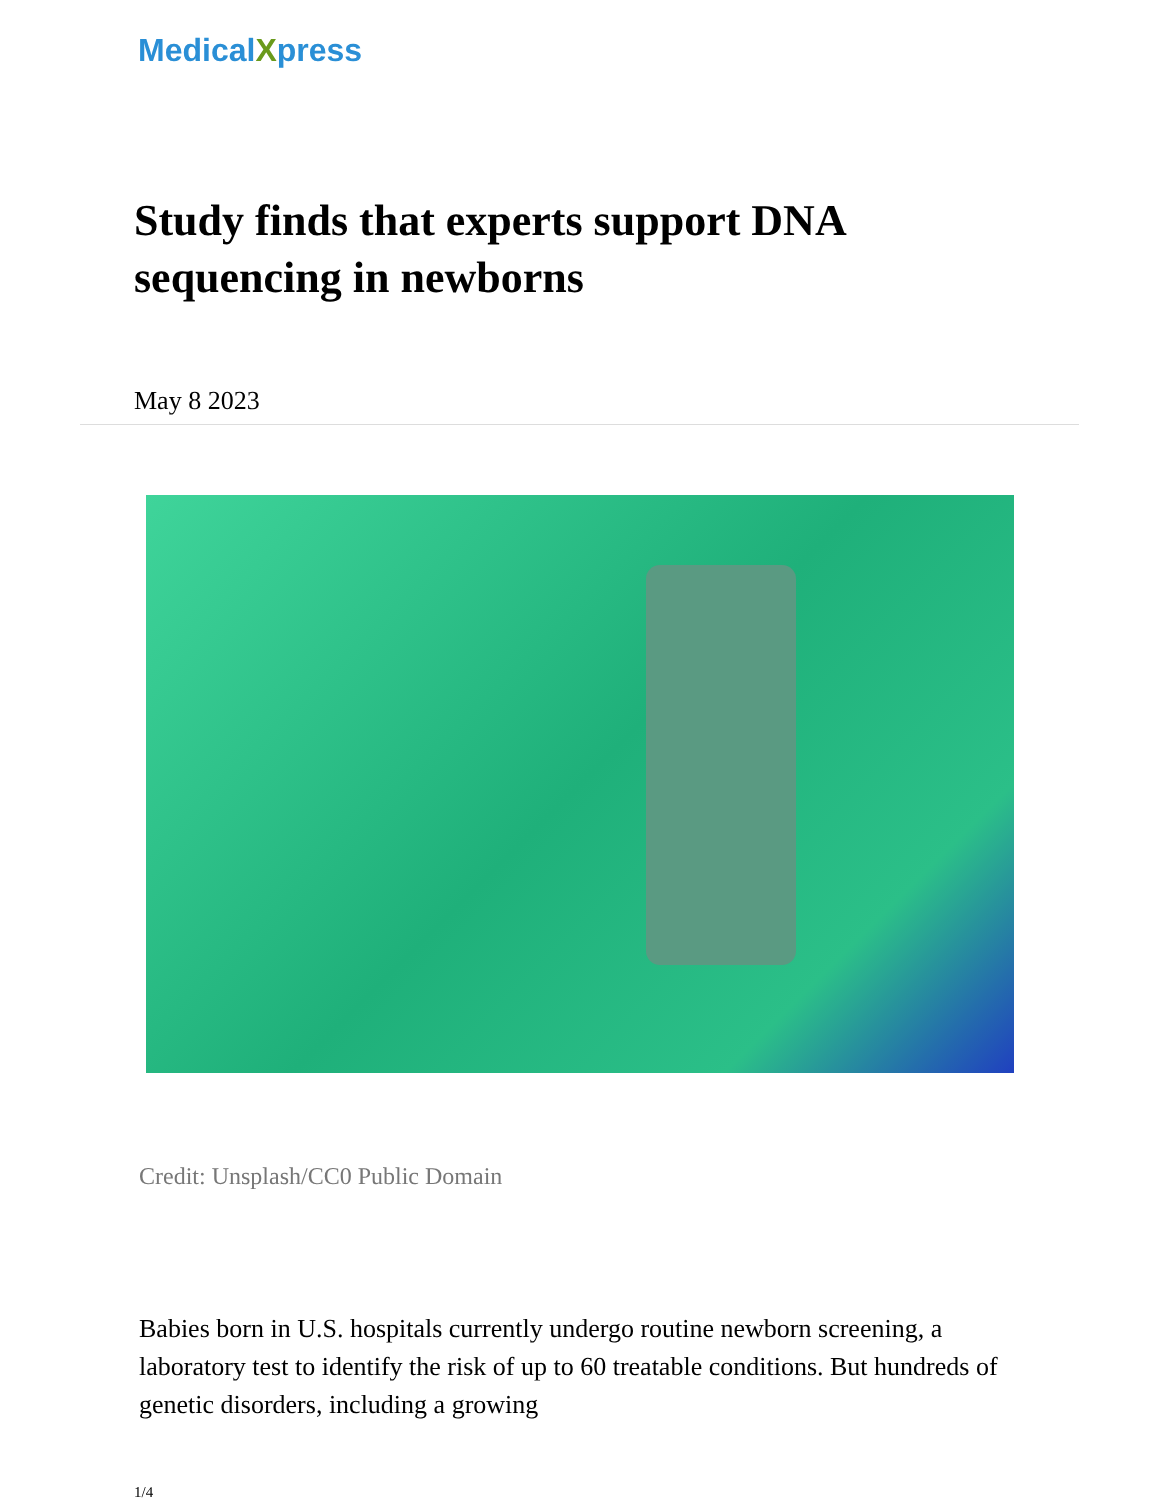MedicalXpress
Study finds that experts support DNA sequencing in newborns
May 8 2023
Credit: Unsplash/CC0 Public Domain
Babies born in U.S. hospitals currently undergo routine newborn screening, a laboratory test to identify the risk of up to 60 treatable conditions. But hundreds of genetic disorders, including a growing
1/4